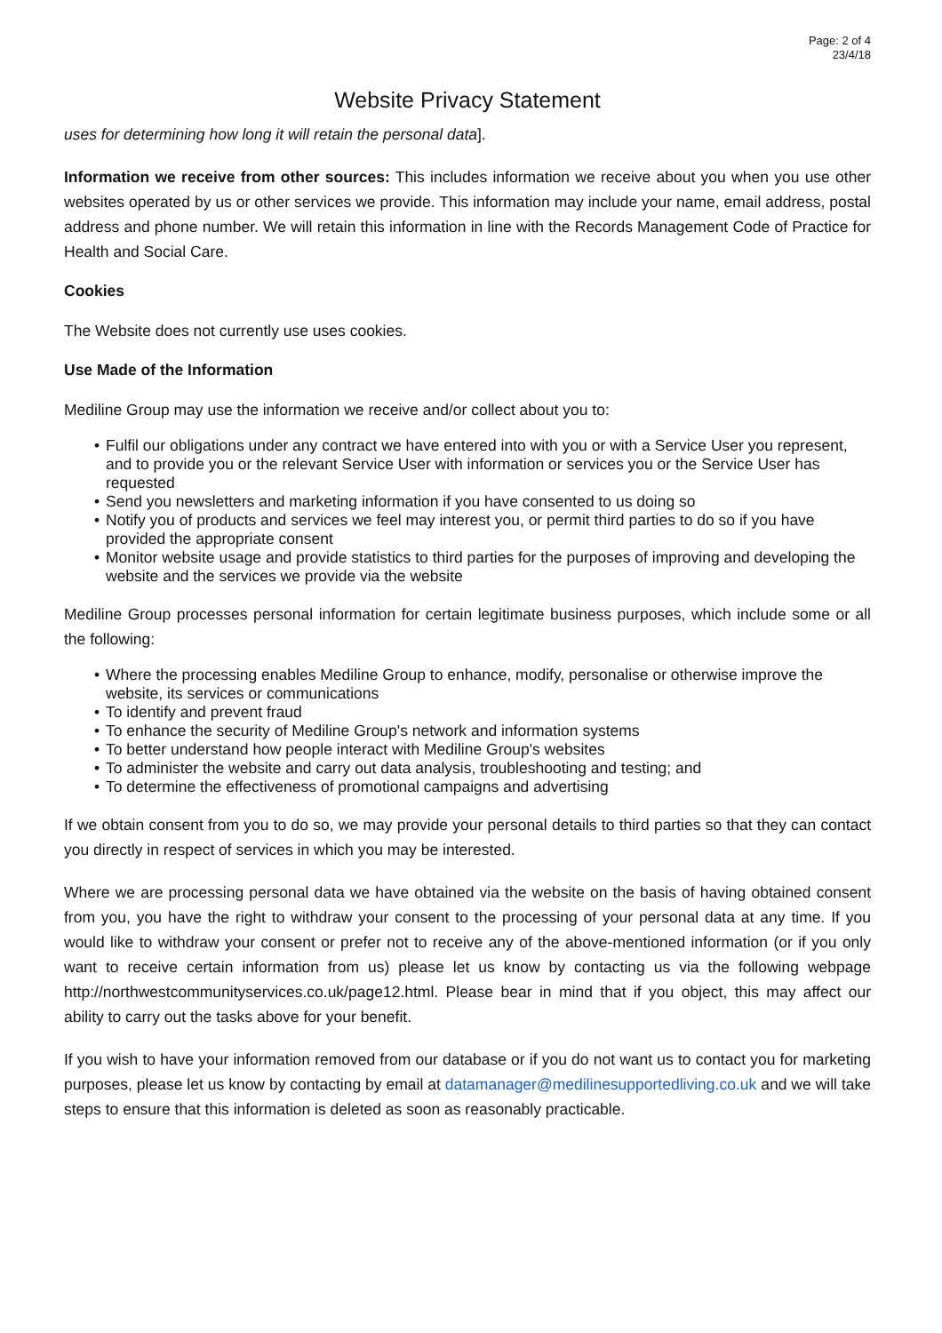Page: 2 of 4
23/4/18
Website Privacy Statement
uses for determining how long it will retain the personal data].
Information we receive from other sources: This includes information we receive about you when you use other websites operated by us or other services we provide. This information may include your name, email address, postal address and phone number. We will retain this information in line with the Records Management Code of Practice for Health and Social Care.
Cookies
The Website does not currently use uses cookies.
Use Made of the Information
Mediline Group may use the information we receive and/or collect about you to:
• Fulfil our obligations under any contract we have entered into with you or with a Service User you represent, and to provide you or the relevant Service User with information or services you or the Service User has requested
• Send you newsletters and marketing information if you have consented to us doing so
• Notify you of products and services we feel may interest you, or permit third parties to do so if you have provided the appropriate consent
• Monitor website usage and provide statistics to third parties for the purposes of improving and developing the website and the services we provide via the website
Mediline Group processes personal information for certain legitimate business purposes, which include some or all the following:
• Where the processing enables Mediline Group to enhance, modify, personalise or otherwise improve the website, its services or communications
• To identify and prevent fraud
• To enhance the security of Mediline Group's network and information systems
• To better understand how people interact with Mediline Group's websites
• To administer the website and carry out data analysis, troubleshooting and testing; and
• To determine the effectiveness of promotional campaigns and advertising
If we obtain consent from you to do so, we may provide your personal details to third parties so that they can contact you directly in respect of services in which you may be interested.
Where we are processing personal data we have obtained via the website on the basis of having obtained consent from you, you have the right to withdraw your consent to the processing of your personal data at any time. If you would like to withdraw your consent or prefer not to receive any of the above-mentioned information (or if you only want to receive certain information from us) please let us know by contacting us via the following webpage http://northwestcommunityservices.co.uk/page12.html. Please bear in mind that if you object, this may affect our ability to carry out the tasks above for your benefit.
If you wish to have your information removed from our database or if you do not want us to contact you for marketing purposes, please let us know by contacting by email at datamanager@medilinesupportedliving.co.uk and we will take steps to ensure that this information is deleted as soon as reasonably practicable.